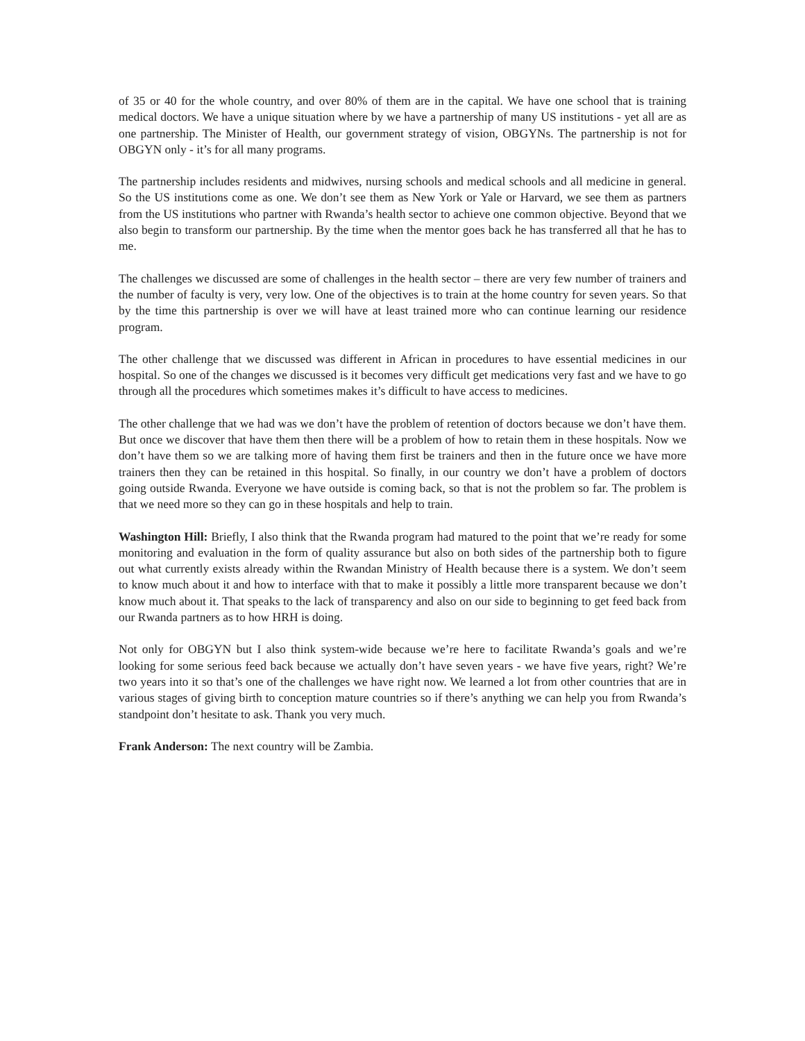of 35 or 40 for the whole country, and over 80% of them are in the capital. We have one school that is training medical doctors. We have a unique situation where by we have a partnership of many US institutions - yet all are as one partnership. The Minister of Health, our government strategy of vision, OBGYNs. The partnership is not for OBGYN only - it’s for all many programs.
The partnership includes residents and midwives, nursing schools and medical schools and all medicine in general. So the US institutions come as one. We don’t see them as New York or Yale or Harvard, we see them as partners from the US institutions who partner with Rwanda’s health sector to achieve one common objective. Beyond that we also begin to transform our partnership. By the time when the mentor goes back he has transferred all that he has to me.
The challenges we discussed are some of challenges in the health sector – there are very few number of trainers and the number of faculty is very, very low. One of the objectives is to train at the home country for seven years. So that by the time this partnership is over we will have at least trained more who can continue learning our residence program.
The other challenge that we discussed was different in African in procedures to have essential medicines in our hospital. So one of the changes we discussed is it becomes very difficult get medications very fast and we have to go through all the procedures which sometimes makes it’s difficult to have access to medicines.
The other challenge that we had was we don’t have the problem of retention of doctors because we don’t have them. But once we discover that have them then there will be a problem of how to retain them in these hospitals. Now we don’t have them so we are talking more of having them first be trainers and then in the future once we have more trainers then they can be retained in this hospital. So finally, in our country we don’t have a problem of doctors going outside Rwanda. Everyone we have outside is coming back, so that is not the problem so far. The problem is that we need more so they can go in these hospitals and help to train.
Washington Hill: Briefly, I also think that the Rwanda program had matured to the point that we’re ready for some monitoring and evaluation in the form of quality assurance but also on both sides of the partnership both to figure out what currently exists already within the Rwandan Ministry of Health because there is a system. We don’t seem to know much about it and how to interface with that to make it possibly a little more transparent because we don’t know much about it. That speaks to the lack of transparency and also on our side to beginning to get feed back from our Rwanda partners as to how HRH is doing.
Not only for OBGYN but I also think system-wide because we’re here to facilitate Rwanda’s goals and we’re looking for some serious feed back because we actually don’t have seven years - we have five years, right? We’re two years into it so that’s one of the challenges we have right now. We learned a lot from other countries that are in various stages of giving birth to conception mature countries so if there’s anything we can help you from Rwanda’s standpoint don’t hesitate to ask. Thank you very much.
Frank Anderson: The next country will be Zambia.